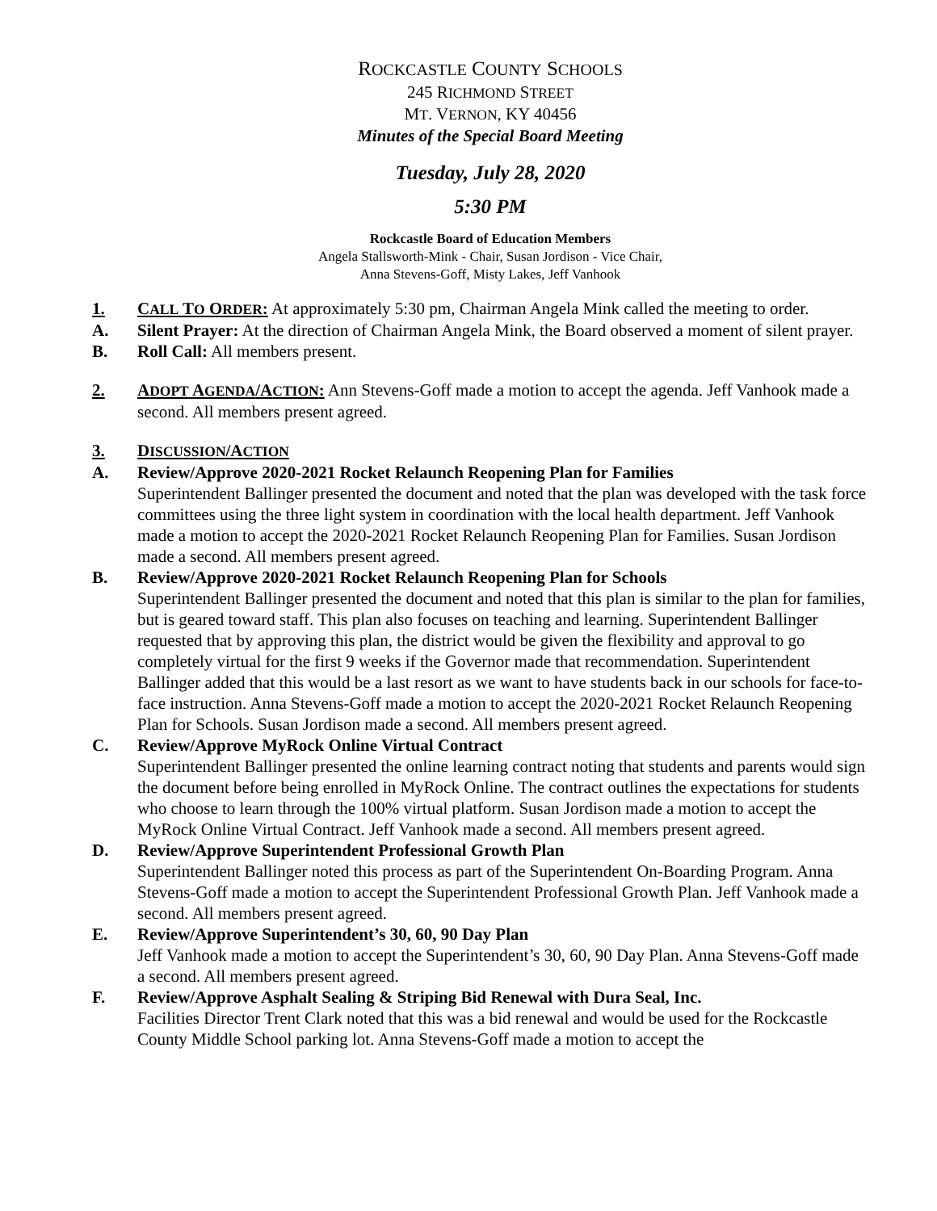ROCKCASTLE COUNTY SCHOOLS
245 RICHMOND STREET
MT. VERNON, KY 40456
Minutes of the Special Board Meeting
Tuesday, July 28, 2020
5:30 PM
Rockcastle Board of Education Members
Angela Stallsworth-Mink - Chair, Susan Jordison - Vice Chair,
Anna Stevens-Goff, Misty Lakes, Jeff Vanhook
1. CALL TO ORDER: At approximately 5:30 pm, Chairman Angela Mink called the meeting to order.
A. Silent Prayer: At the direction of Chairman Angela Mink, the Board observed a moment of silent prayer.
B. Roll Call: All members present.
2. ADOPT AGENDA/ACTION: Ann Stevens-Goff made a motion to accept the agenda. Jeff Vanhook made a second. All members present agreed.
3. DISCUSSION/ACTION
A. Review/Approve 2020-2021 Rocket Relaunch Reopening Plan for Families
Superintendent Ballinger presented the document and noted that the plan was developed with the task force committees using the three light system in coordination with the local health department. Jeff Vanhook made a motion to accept the 2020-2021 Rocket Relaunch Reopening Plan for Families. Susan Jordison made a second. All members present agreed.
B. Review/Approve 2020-2021 Rocket Relaunch Reopening Plan for Schools
Superintendent Ballinger presented the document and noted that this plan is similar to the plan for families, but is geared toward staff. This plan also focuses on teaching and learning. Superintendent Ballinger requested that by approving this plan, the district would be given the flexibility and approval to go completely virtual for the first 9 weeks if the Governor made that recommendation. Superintendent Ballinger added that this would be a last resort as we want to have students back in our schools for face-to-face instruction. Anna Stevens-Goff made a motion to accept the 2020-2021 Rocket Relaunch Reopening Plan for Schools. Susan Jordison made a second. All members present agreed.
C. Review/Approve MyRock Online Virtual Contract
Superintendent Ballinger presented the online learning contract noting that students and parents would sign the document before being enrolled in MyRock Online. The contract outlines the expectations for students who choose to learn through the 100% virtual platform. Susan Jordison made a motion to accept the MyRock Online Virtual Contract. Jeff Vanhook made a second. All members present agreed.
D. Review/Approve Superintendent Professional Growth Plan
Superintendent Ballinger noted this process as part of the Superintendent On-Boarding Program. Anna Stevens-Goff made a motion to accept the Superintendent Professional Growth Plan. Jeff Vanhook made a second. All members present agreed.
E. Review/Approve Superintendent’s 30, 60, 90 Day Plan
Jeff Vanhook made a motion to accept the Superintendent’s 30, 60, 90 Day Plan. Anna Stevens-Goff made a second. All members present agreed.
F. Review/Approve Asphalt Sealing & Striping Bid Renewal with Dura Seal, Inc.
Facilities Director Trent Clark noted that this was a bid renewal and would be used for the Rockcastle County Middle School parking lot. Anna Stevens-Goff made a motion to accept the